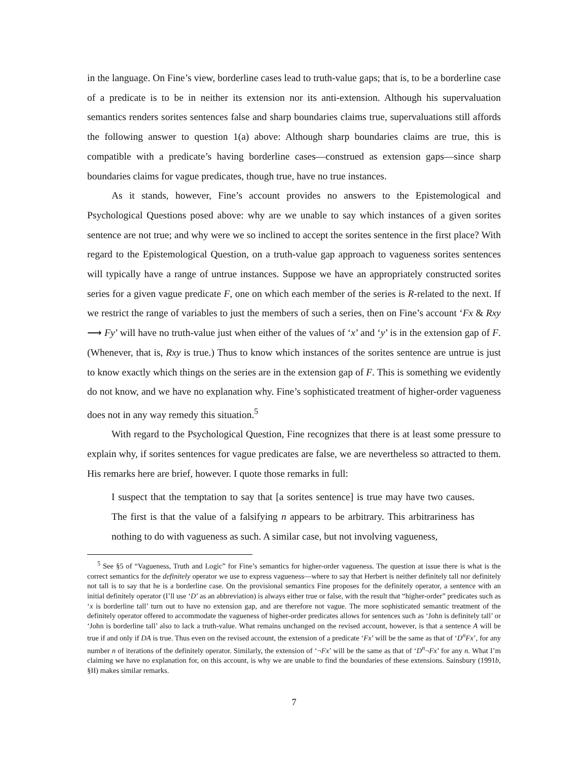in the language. On Fine’s view, borderline cases lead to truth-value gaps; that is, to be a borderline case of a predicate is to be in neither its extension nor its anti-extension. Although his supervaluation semantics renders sorites sentences false and sharp boundaries claims true, supervaluations still affords the following answer to question 1(a) above: Although sharp boundaries claims are true, this is compatible with a predicate’s having borderline cases—construed as extension gaps—since sharp boundaries claims for vague predicates, though true, have no true instances.
As it stands, however, Fine’s account provides no answers to the Epistemological and Psychological Questions posed above: why are we unable to say which instances of a given sorites sentence are not true; and why were we so inclined to accept the sorites sentence in the first place? With regard to the Epistemological Question, on a truth-value gap approach to vagueness sorites sentences will typically have a range of untrue instances. Suppose we have an appropriately constructed sorites series for a given vague predicate F, one on which each member of the series is R-related to the next. If we restrict the range of variables to just the members of such a series, then on Fine’s account ‘Fx & Rxy ⟶ Fy’ will have no truth-value just when either of the values of ‘x’ and ‘y’ is in the extension gap of F. (Whenever, that is, Rxy is true.) Thus to know which instances of the sorites sentence are untrue is just to know exactly which things on the series are in the extension gap of F. This is something we evidently do not know, and we have no explanation why. Fine’s sophisticated treatment of higher-order vagueness does not in any way remedy this situation.<sup>5</sup>
With regard to the Psychological Question, Fine recognizes that there is at least some pressure to explain why, if sorites sentences for vague predicates are false, we are nevertheless so attracted to them. His remarks here are brief, however. I quote those remarks in full:
I suspect that the temptation to say that [a sorites sentence] is true may have two causes. The first is that the value of a falsifying n appears to be arbitrary. This arbitrariness has nothing to do with vagueness as such. A similar case, but not involving vagueness,
<sup>5</sup> See §5 of “Vagueness, Truth and Logic” for Fine’s semantics for higher-order vagueness. The question at issue there is what is the correct semantics for the definitely operator we use to express vagueness—where to say that Herbert is neither definitely tall nor definitely not tall is to say that he is a borderline case. On the provisional semantics Fine proposes for the definitely operator, a sentence with an initial definitely operator (I’ll use ‘D’ as an abbreviation) is always either true or false, with the result that “higher-order” predicates such as ‘x is borderline tall’ turn out to have no extension gap, and are therefore not vague. The more sophisticated semantic treatment of the definitely operator offered to accommodate the vagueness of higher-order predicates allows for sentences such as ‘John is definitely tall’ or ‘John is borderline tall’ also to lack a truth-value. What remains unchanged on the revised account, however, is that a sentence A will be true if and only if DA is true. Thus even on the revised account, the extension of a predicate ‘Fx’ will be the same as that of ‘D<sup>n</sup>Fx’, for any number n of iterations of the definitely operator. Similarly, the extension of ‘¬Fx’ will be the same as that of ‘D<sup>n</sup>¬Fx’ for any n. What I’m claiming we have no explanation for, on this account, is why we are unable to find the boundaries of these extensions. Sainsbury (1991b, §II) makes similar remarks.
7